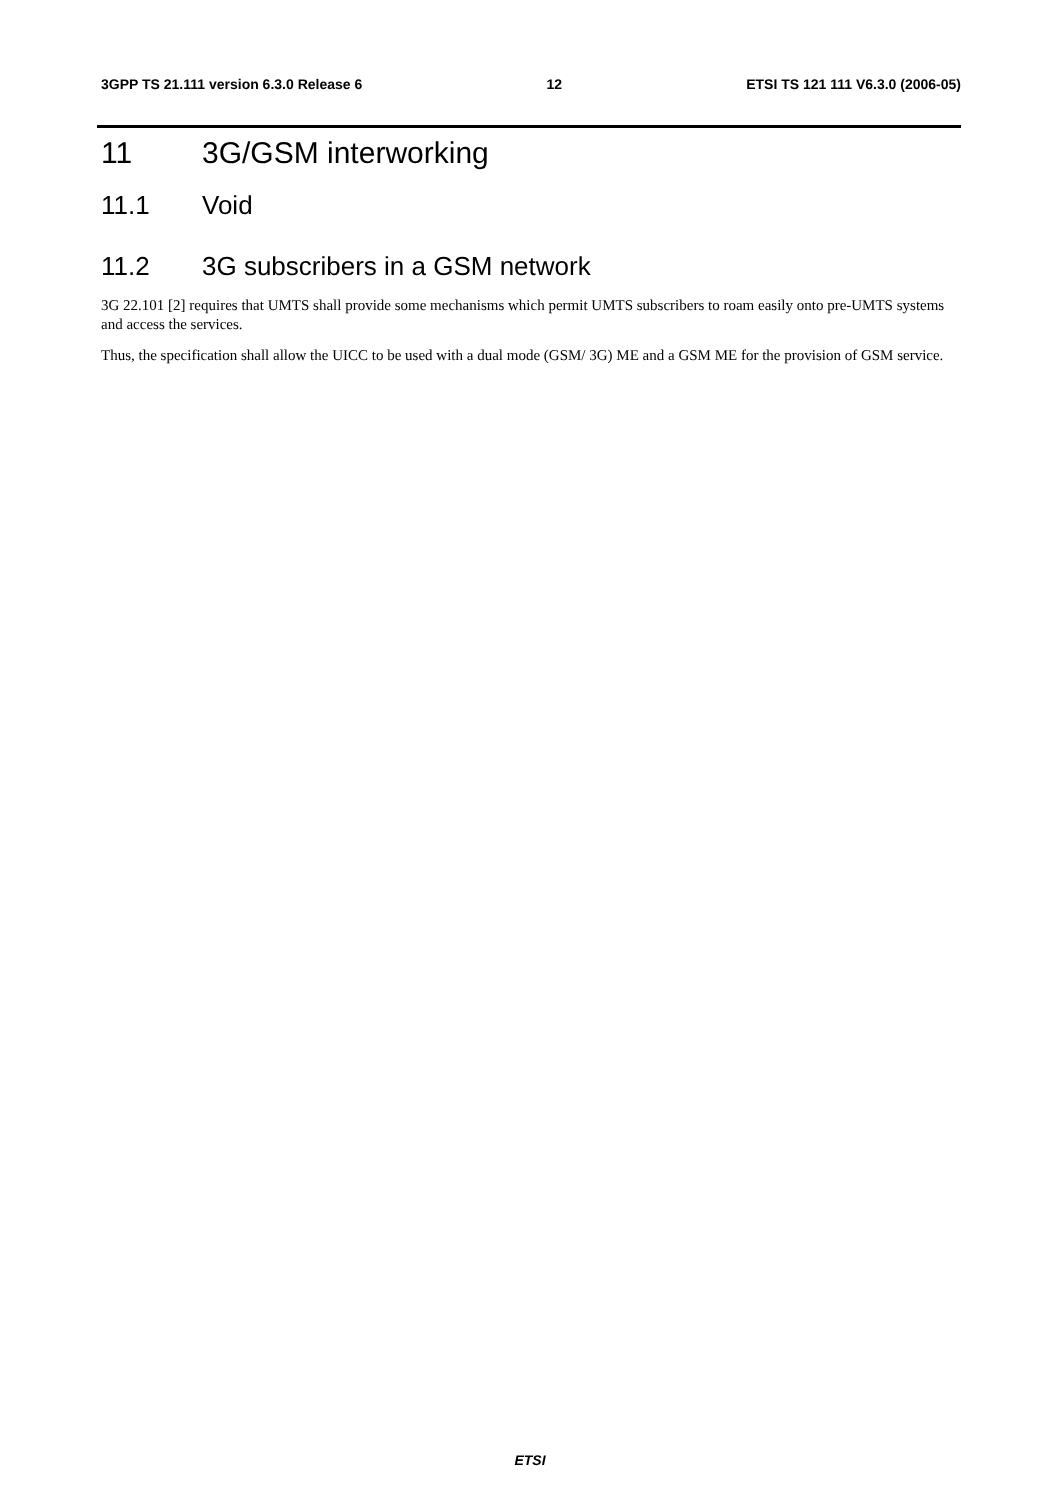3GPP TS 21.111 version 6.3.0 Release 6 12 ETSI TS 121 111 V6.3.0 (2006-05)
11 3G/GSM interworking
11.1 Void
11.2 3G subscribers in a GSM network
3G 22.101 [2] requires that UMTS shall provide some mechanisms which permit UMTS subscribers to roam easily onto pre-UMTS systems and access the services.
Thus, the specification shall allow the UICC to be used with a dual mode (GSM/ 3G) ME and a GSM ME for the provision of GSM service.
ETSI